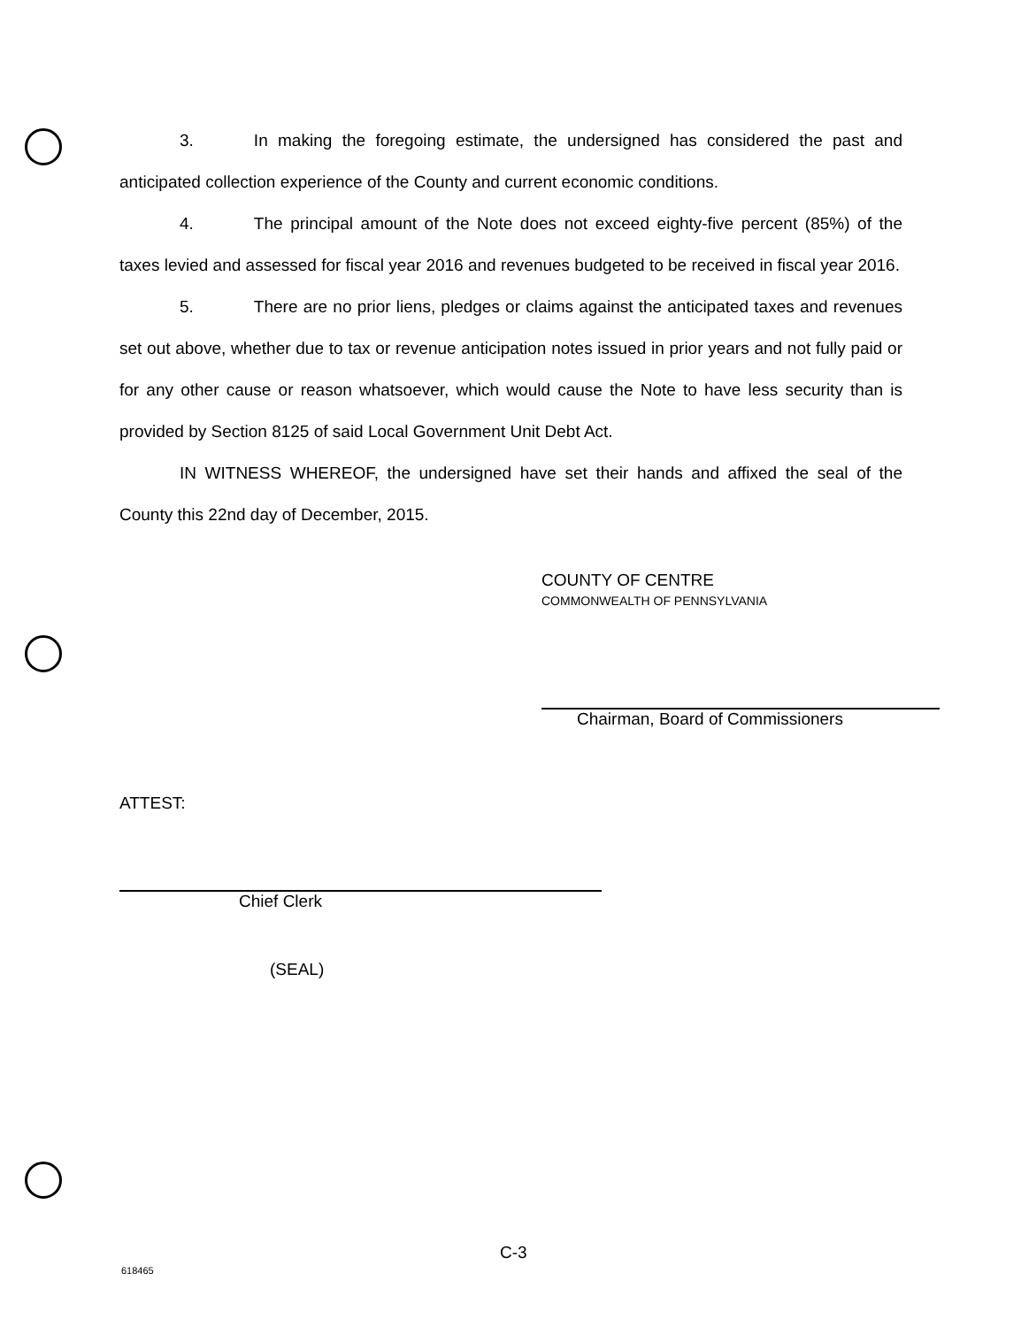3. In making the foregoing estimate, the undersigned has considered the past and anticipated collection experience of the County and current economic conditions.
4. The principal amount of the Note does not exceed eighty-five percent (85%) of the taxes levied and assessed for fiscal year 2016 and revenues budgeted to be received in fiscal year 2016.
5. There are no prior liens, pledges or claims against the anticipated taxes and revenues set out above, whether due to tax or revenue anticipation notes issued in prior years and not fully paid or for any other cause or reason whatsoever, which would cause the Note to have less security than is provided by Section 8125 of said Local Government Unit Debt Act.
IN WITNESS WHEREOF, the undersigned have set their hands and affixed the seal of the County this 22nd day of December, 2015.
COUNTY OF CENTRE
COMMONWEALTH OF PENNSYLVANIA
Chairman, Board of Commissioners
ATTEST:
Chief Clerk
(SEAL)
C-3
618465